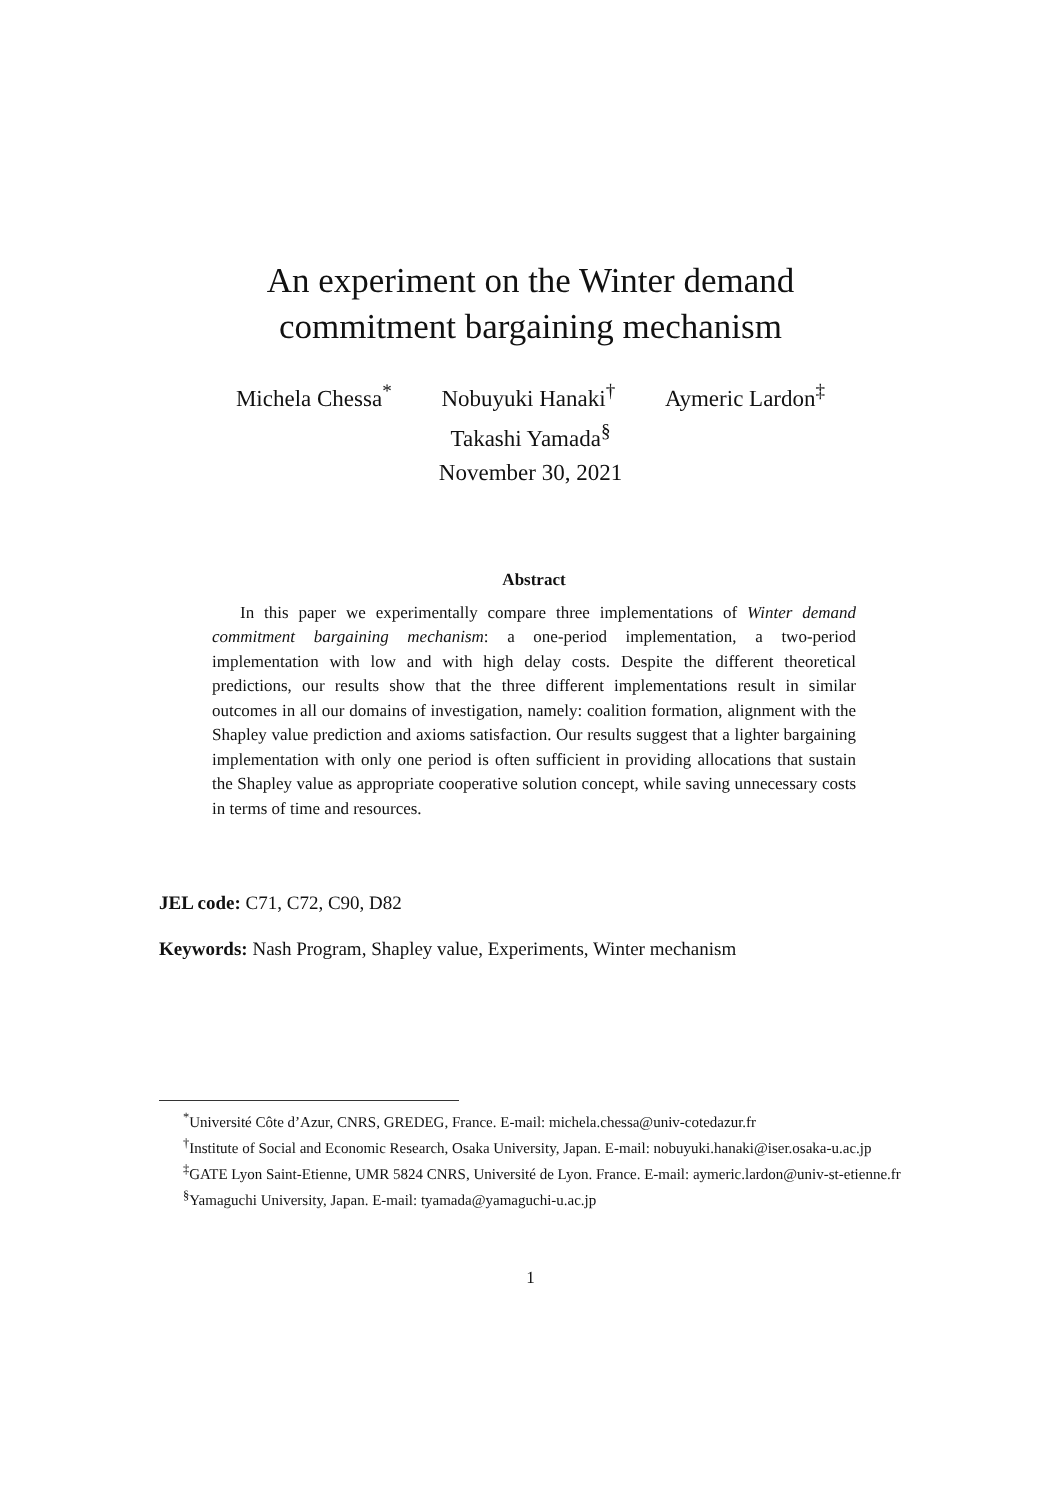An experiment on the Winter demand
commitment bargaining mechanism
Michela Chessa<sup>*</sup> Nobuyuki Hanaki<sup>†</sup> Aymeric Lardon<sup>‡</sup>
Takashi Yamada<sup>§</sup>
November 30, 2021
Abstract
In this paper we experimentally compare three implementations of Winter demand commitment bargaining mechanism: a one-period implementation, a two-period implementation with low and with high delay costs. Despite the different theoretical predictions, our results show that the three different implementations result in similar outcomes in all our domains of investigation, namely: coalition formation, alignment with the Shapley value prediction and axioms satisfaction. Our results suggest that a lighter bargaining implementation with only one period is often sufficient in providing allocations that sustain the Shapley value as appropriate cooperative solution concept, while saving unnecessary costs in terms of time and resources.
JEL code: C71, C72, C90, D82
Keywords: Nash Program, Shapley value, Experiments, Winter mechanism
<sup>*</sup> Université Côte d’Azur, CNRS, GREDEG, France. E-mail: michela.chessa@univ-cotedazur.fr
<sup>†</sup> Institute of Social and Economic Research, Osaka University, Japan. E-mail: nobuyuki.hanaki@iser.osaka-u.ac.jp
<sup>‡</sup> GATE Lyon Saint-Etienne, UMR 5824 CNRS, Université de Lyon. France. E-mail: aymeric.lardon@univ-st-etienne.fr
<sup>§</sup> Yamaguchi University, Japan. E-mail: tyamada@yamaguchi-u.ac.jp
1